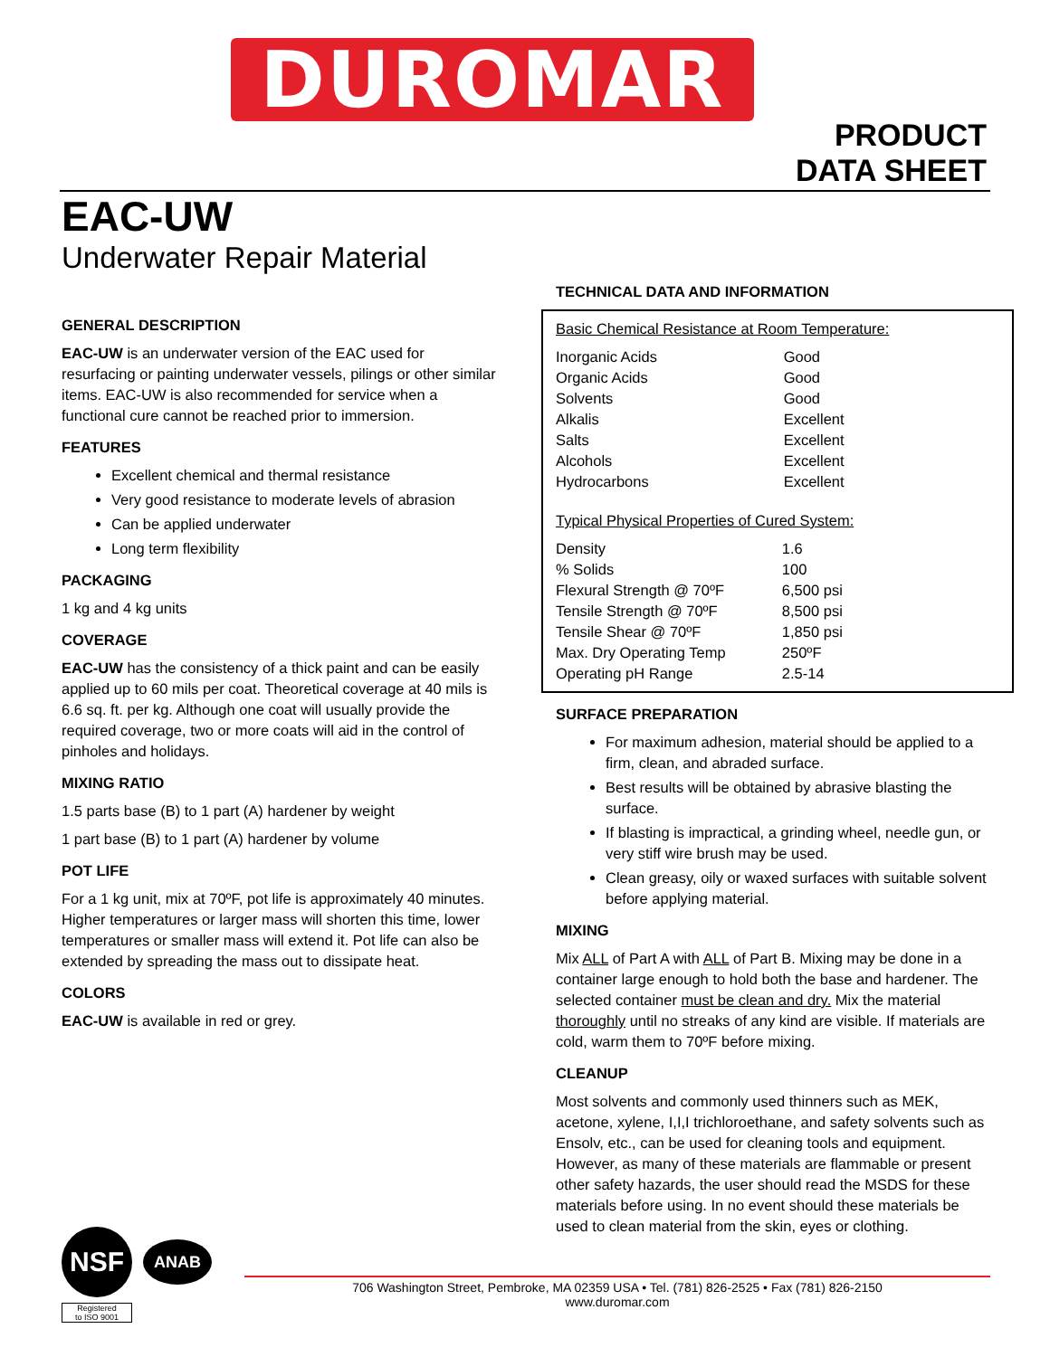DUROMAR
PRODUCT
DATA SHEET
EAC-UW
Underwater Repair Material
GENERAL DESCRIPTION
EAC-UW is an underwater version of the EAC used for resurfacing or painting underwater vessels, pilings or other similar items. EAC-UW is also recommended for service when a functional cure cannot be reached prior to immersion.
FEATURES
Excellent chemical and thermal resistance
Very good resistance to moderate levels of abrasion
Can be applied underwater
Long term flexibility
PACKAGING
1 kg and 4 kg units
COVERAGE
EAC-UW has the consistency of a thick paint and can be easily applied up to 60 mils per coat. Theoretical coverage at 40 mils is 6.6 sq. ft. per kg. Although one coat will usually provide the required coverage, two or more coats will aid in the control of pinholes and holidays.
MIXING RATIO
1.5 parts base (B) to 1 part (A) hardener by weight
1 part base (B) to 1 part (A) hardener by volume
POT LIFE
For a 1 kg unit, mix at 70ºF, pot life is approximately 40 minutes. Higher temperatures or larger mass will shorten this time, lower temperatures or smaller mass will extend it. Pot life can also be extended by spreading the mass out to dissipate heat.
COLORS
EAC-UW is available in red or grey.
TECHNICAL DATA AND INFORMATION
Basic Chemical Resistance at Room Temperature:
| Inorganic Acids | Good |
| Organic Acids | Good |
| Solvents | Good |
| Alkalis | Excellent |
| Salts | Excellent |
| Alcohols | Excellent |
| Hydrocarbons | Excellent |
Typical Physical Properties of Cured System:
| Density | 1.6 |
| % Solids | 100 |
| Flexural Strength @ 70ºF | 6,500 psi |
| Tensile Strength @ 70ºF | 8,500 psi |
| Tensile Shear @ 70ºF | 1,850 psi |
| Max. Dry Operating Temp | 250ºF |
| Operating pH Range | 2.5-14 |
SURFACE PREPARATION
For maximum adhesion, material should be applied to a firm, clean, and abraded surface.
Best results will be obtained by abrasive blasting the surface.
If blasting is impractical, a grinding wheel, needle gun, or very stiff wire brush may be used.
Clean greasy, oily or waxed surfaces with suitable solvent before applying material.
MIXING
Mix ALL of Part A with ALL of Part B. Mixing may be done in a container large enough to hold both the base and hardener. The selected container must be clean and dry. Mix the material thoroughly until no streaks of any kind are visible. If materials are cold, warm them to 70ºF before mixing.
CLEANUP
Most solvents and commonly used thinners such as MEK, acetone, xylene, I,I,I trichloroethane, and safety solvents such as Ensolv, etc., can be used for cleaning tools and equipment. However, as many of these materials are flammable or present other safety hazards, the user should read the MSDS for these materials before using. In no event should these materials be used to clean material from the skin, eyes or clothing.
NSF
ANAB
Registered
to ISO 9001
706 Washington Street, Pembroke, MA 02359 USA • Tel. (781) 826-2525 • Fax (781) 826-2150
www.duromar.com